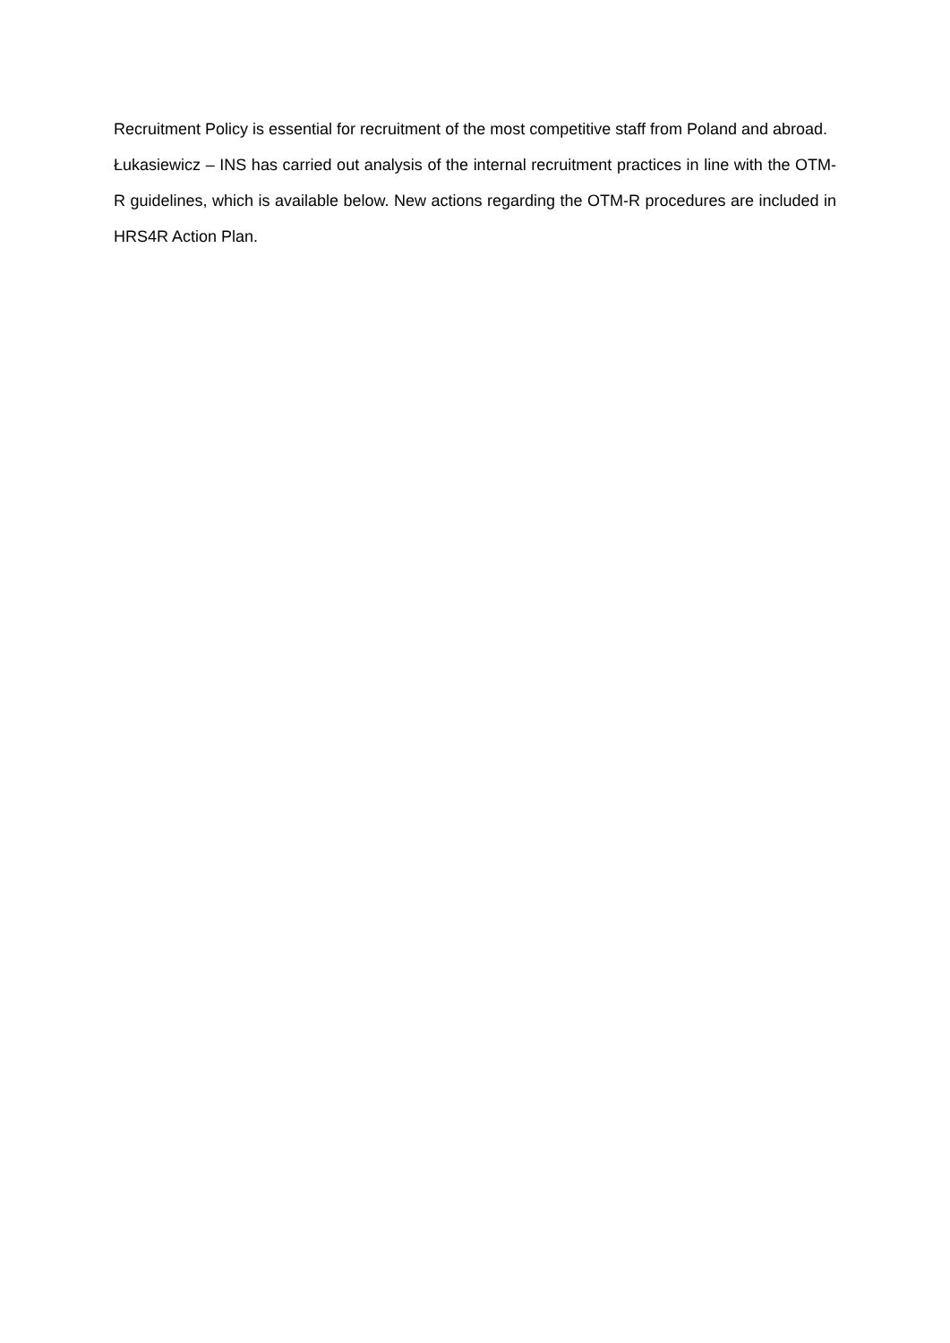Recruitment Policy is essential for recruitment of the most competitive staff from Poland and abroad.
Łukasiewicz – INS has carried out analysis of the internal recruitment practices in line with the OTM-R guidelines, which is available below. New actions regarding the OTM-R procedures are included in HRS4R Action Plan.